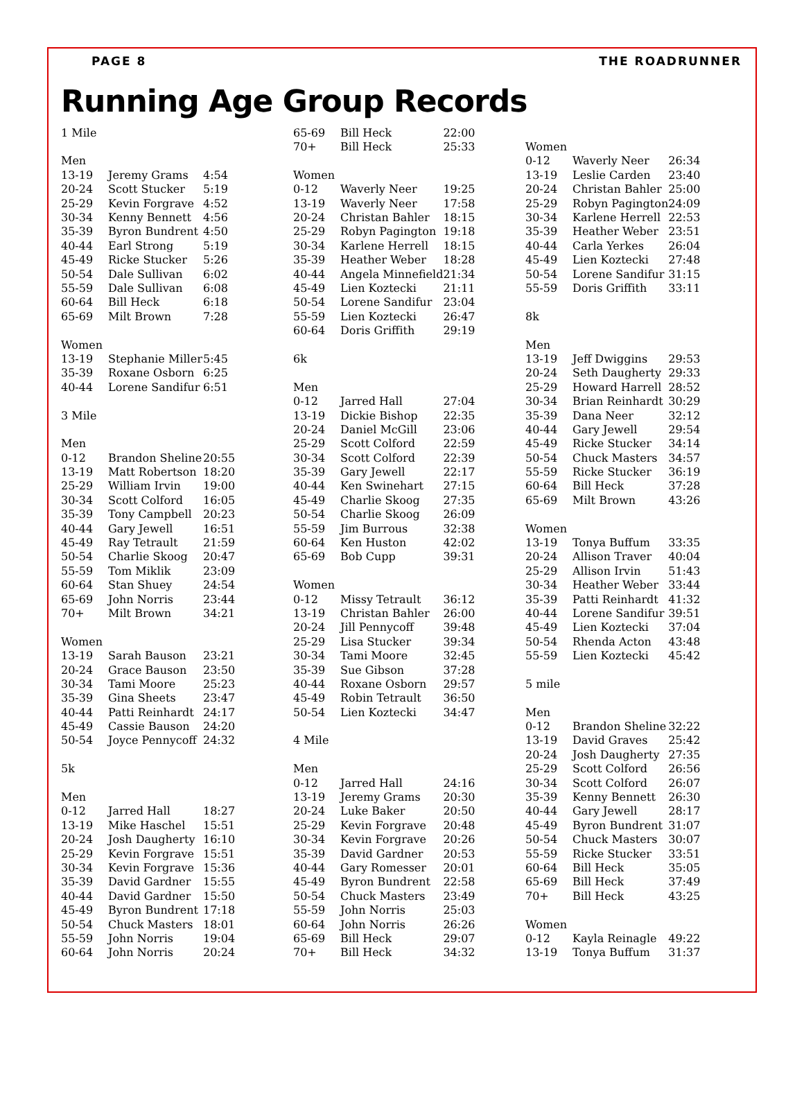PAGE 8 THE ROADRUNNER
Running Age Group Records
| 1 Mile | | |
| Men | | |
| 13-19 | Jeremy Grams | 4:54 |
| 20-24 | Scott Stucker | 5:19 |
| 25-29 | Kevin Forgrave | 4:52 |
| 30-34 | Kenny Bennett | 4:56 |
| 35-39 | Byron Bundrent | 4:50 |
| 40-44 | Earl Strong | 5:19 |
| 45-49 | Ricke Stucker | 5:26 |
| 50-54 | Dale Sullivan | 6:02 |
| 55-59 | Dale Sullivan | 6:08 |
| 60-64 | Bill Heck | 6:18 |
| 65-69 | Milt Brown | 7:28 |
| Women | | |
| 13-19 | Stephanie Miller | 5:45 |
| 35-39 | Roxane Osborn | 6:25 |
| 40-44 | Lorene Sandifur | 6:51 |
| 3 Mile | | |
| Men | | |
| 0-12 | Brandon Sheline | 20:55 |
| 13-19 | Matt Robertson | 18:20 |
| 25-29 | William Irvin | 19:00 |
| 30-34 | Scott Colford | 16:05 |
| 35-39 | Tony Campbell | 20:23 |
| 40-44 | Gary Jewell | 16:51 |
| 45-49 | Ray Tetrault | 21:59 |
| 50-54 | Charlie Skoog | 20:47 |
| 55-59 | Tom Miklik | 23:09 |
| 60-64 | Stan Shuey | 24:54 |
| 65-69 | John Norris | 23:44 |
| 70+ | Milt Brown | 34:21 |
| Women | | |
| 13-19 | Sarah Bauson | 23:21 |
| 20-24 | Grace Bauson | 23:50 |
| 30-34 | Tami Moore | 25:23 |
| 35-39 | Gina Sheets | 23:47 |
| 40-44 | Patti Reinhardt | 24:17 |
| 45-49 | Cassie Bauson | 24:20 |
| 50-54 | Joyce Pennycoff | 24:32 |
| 5k | | |
| Men | | |
| 0-12 | Jarred Hall | 18:27 |
| 13-19 | Mike Haschel | 15:51 |
| 20-24 | Josh Daugherty | 16:10 |
| 25-29 | Kevin Forgrave | 15:51 |
| 30-34 | Kevin Forgrave | 15:36 |
| 35-39 | David Gardner | 15:55 |
| 40-44 | David Gardner | 15:50 |
| 45-49 | Byron Bundrent | 17:18 |
| 50-54 | Chuck Masters | 18:01 |
| 55-59 | John Norris | 19:04 |
| 60-64 | John Norris | 20:24 |
| 65-69 | Bill Heck | 22:00 |
| 70+ | Bill Heck | 25:33 |
| Women | | |
| 0-12 | Waverly Neer | 19:25 |
| 13-19 | Waverly Neer | 17:58 |
| 20-24 | Christan Bahler | 18:15 |
| 25-29 | Robyn Pagington | 19:18 |
| 30-34 | Karlene Herrell | 18:15 |
| 35-39 | Heather Weber | 18:28 |
| 40-44 | Angela Minnefield | 21:34 |
| 45-49 | Lien Koztecki | 21:11 |
| 50-54 | Lorene Sandifur | 23:04 |
| 55-59 | Lien Koztecki | 26:47 |
| 60-64 | Doris Griffith | 29:19 |
| 6k | | |
| Men | | |
| 0-12 | Jarred Hall | 27:04 |
| 13-19 | Dickie Bishop | 22:35 |
| 20-24 | Daniel McGill | 23:06 |
| 25-29 | Scott Colford | 22:59 |
| 30-34 | Scott Colford | 22:39 |
| 35-39 | Gary Jewell | 22:17 |
| 40-44 | Ken Swinehart | 27:15 |
| 45-49 | Charlie Skoog | 27:35 |
| 50-54 | Charlie Skoog | 26:09 |
| 55-59 | Jim Burrous | 32:38 |
| 60-64 | Ken Huston | 42:02 |
| 65-69 | Bob Cupp | 39:31 |
| Women | | |
| 0-12 | Missy Tetrault | 36:12 |
| 13-19 | Christan Bahler | 26:00 |
| 20-24 | Jill Pennycoff | 39:48 |
| 25-29 | Lisa Stucker | 39:34 |
| 30-34 | Tami Moore | 32:45 |
| 35-39 | Sue Gibson | 37:28 |
| 40-44 | Roxane Osborn | 29:57 |
| 45-49 | Robin Tetrault | 36:50 |
| 50-54 | Lien Koztecki | 34:47 |
| 4 Mile | | |
| Men | | |
| 0-12 | Jarred Hall | 24:16 |
| 13-19 | Jeremy Grams | 20:30 |
| 20-24 | Luke Baker | 20:50 |
| 25-29 | Kevin Forgrave | 20:48 |
| 30-34 | Kevin Forgrave | 20:26 |
| 35-39 | David Gardner | 20:53 |
| 40-44 | Gary Romesser | 20:01 |
| 45-49 | Byron Bundrent | 22:58 |
| 50-54 | Chuck Masters | 23:49 |
| 55-59 | John Norris | 25:03 |
| 60-64 | John Norris | 26:26 |
| 65-69 | Bill Heck | 29:07 |
| 70+ | Bill Heck | 34:32 |
| Women | | |
| 0-12 | Waverly Neer | 26:34 |
| 13-19 | Leslie Carden | 23:40 |
| 20-24 | Christan Bahler | 25:00 |
| 25-29 | Robyn Pagington | 24:09 |
| 30-34 | Karlene Herrell | 22:53 |
| 35-39 | Heather Weber | 23:51 |
| 40-44 | Carla Yerkes | 26:04 |
| 45-49 | Lien Koztecki | 27:48 |
| 50-54 | Lorene Sandifur | 31:15 |
| 55-59 | Doris Griffith | 33:11 |
| 8k | | |
| Men | | |
| 13-19 | Jeff Dwiggins | 29:53 |
| 20-24 | Seth Daugherty | 29:33 |
| 25-29 | Howard Harrell | 28:52 |
| 30-34 | Brian Reinhardt | 30:29 |
| 35-39 | Dana Neer | 32:12 |
| 40-44 | Gary Jewell | 29:54 |
| 45-49 | Ricke Stucker | 34:14 |
| 50-54 | Chuck Masters | 34:57 |
| 55-59 | Ricke Stucker | 36:19 |
| 60-64 | Bill Heck | 37:28 |
| 65-69 | Milt Brown | 43:26 |
| Women | | |
| 13-19 | Tonya Buffum | 33:35 |
| 20-24 | Allison Traver | 40:04 |
| 25-29 | Allison Irvin | 51:43 |
| 30-34 | Heather Weber | 33:44 |
| 35-39 | Patti Reinhardt | 41:32 |
| 40-44 | Lorene Sandifur | 39:51 |
| 45-49 | Lien Koztecki | 37:04 |
| 50-54 | Rhenda Acton | 43:48 |
| 55-59 | Lien Koztecki | 45:42 |
| 5 mile | | |
| Men | | |
| 0-12 | Brandon Sheline | 32:22 |
| 13-19 | David Graves | 25:42 |
| 20-24 | Josh Daugherty | 27:35 |
| 25-29 | Scott Colford | 26:56 |
| 30-34 | Scott Colford | 26:07 |
| 35-39 | Kenny Bennett | 26:30 |
| 40-44 | Gary Jewell | 28:17 |
| 45-49 | Byron Bundrent | 31:07 |
| 50-54 | Chuck Masters | 30:07 |
| 55-59 | Ricke Stucker | 33:51 |
| 60-64 | Bill Heck | 35:05 |
| 65-69 | Bill Heck | 37:49 |
| 70+ | Bill Heck | 43:25 |
| Women | | |
| 0-12 | Kayla Reinagle | 49:22 |
| 13-19 | Tonya Buffum | 31:37 |